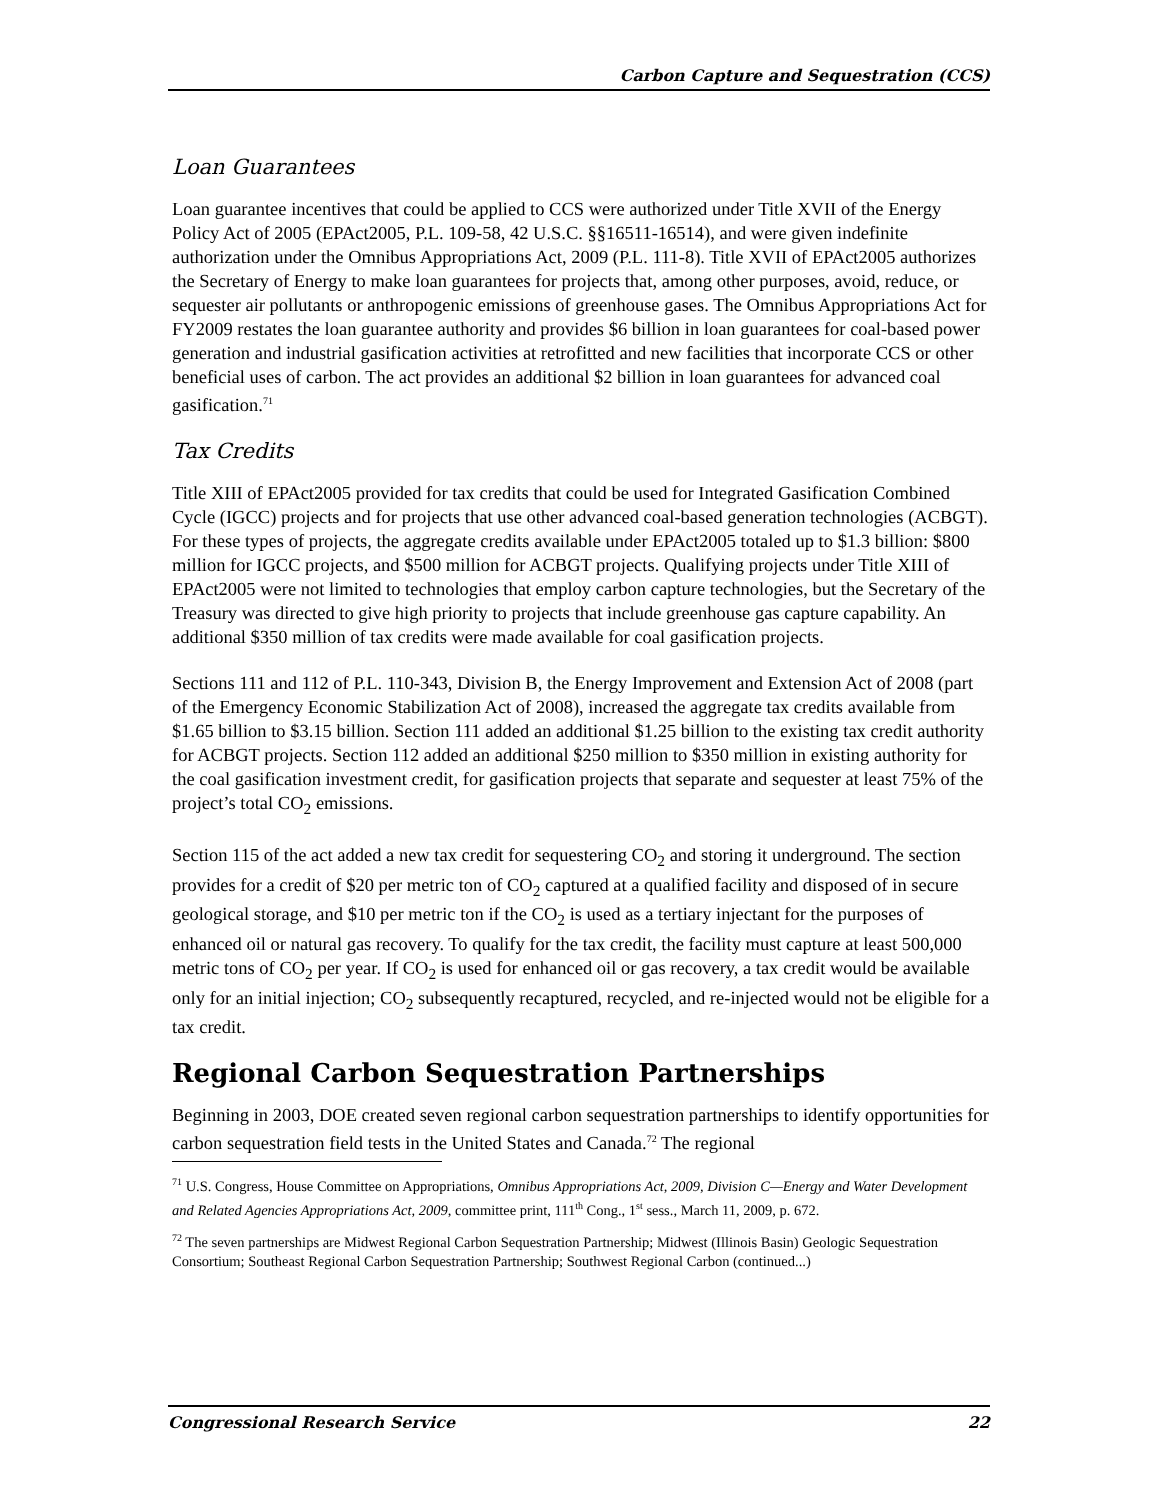Carbon Capture and Sequestration (CCS)
Loan Guarantees
Loan guarantee incentives that could be applied to CCS were authorized under Title XVII of the Energy Policy Act of 2005 (EPAct2005, P.L. 109-58, 42 U.S.C. §§16511-16514), and were given indefinite authorization under the Omnibus Appropriations Act, 2009 (P.L. 111-8). Title XVII of EPAct2005 authorizes the Secretary of Energy to make loan guarantees for projects that, among other purposes, avoid, reduce, or sequester air pollutants or anthropogenic emissions of greenhouse gases. The Omnibus Appropriations Act for FY2009 restates the loan guarantee authority and provides $6 billion in loan guarantees for coal-based power generation and industrial gasification activities at retrofitted and new facilities that incorporate CCS or other beneficial uses of carbon. The act provides an additional $2 billion in loan guarantees for advanced coal gasification.<sup>71</sup>
Tax Credits
Title XIII of EPAct2005 provided for tax credits that could be used for Integrated Gasification Combined Cycle (IGCC) projects and for projects that use other advanced coal-based generation technologies (ACBGT). For these types of projects, the aggregate credits available under EPAct2005 totaled up to $1.3 billion: $800 million for IGCC projects, and $500 million for ACBGT projects. Qualifying projects under Title XIII of EPAct2005 were not limited to technologies that employ carbon capture technologies, but the Secretary of the Treasury was directed to give high priority to projects that include greenhouse gas capture capability. An additional $350 million of tax credits were made available for coal gasification projects.
Sections 111 and 112 of P.L. 110-343, Division B, the Energy Improvement and Extension Act of 2008 (part of the Emergency Economic Stabilization Act of 2008), increased the aggregate tax credits available from $1.65 billion to $3.15 billion. Section 111 added an additional $1.25 billion to the existing tax credit authority for ACBGT projects. Section 112 added an additional $250 million to $350 million in existing authority for the coal gasification investment credit, for gasification projects that separate and sequester at least 75% of the project’s total CO<sub>2</sub> emissions.
Section 115 of the act added a new tax credit for sequestering CO<sub>2</sub> and storing it underground. The section provides for a credit of $20 per metric ton of CO<sub>2</sub> captured at a qualified facility and disposed of in secure geological storage, and $10 per metric ton if the CO<sub>2</sub> is used as a tertiary injectant for the purposes of enhanced oil or natural gas recovery. To qualify for the tax credit, the facility must capture at least 500,000 metric tons of CO<sub>2</sub> per year. If CO<sub>2</sub> is used for enhanced oil or gas recovery, a tax credit would be available only for an initial injection; CO<sub>2</sub> subsequently recaptured, recycled, and re-injected would not be eligible for a tax credit.
Regional Carbon Sequestration Partnerships
Beginning in 2003, DOE created seven regional carbon sequestration partnerships to identify opportunities for carbon sequestration field tests in the United States and Canada.<sup>72</sup> The regional
<sup>71</sup> U.S. Congress, House Committee on Appropriations, Omnibus Appropriations Act, 2009, Division C—Energy and Water Development and Related Agencies Appropriations Act, 2009, committee print, 111<sup>th</sup> Cong., 1<sup>st</sup> sess., March 11, 2009, p. 672.
<sup>72</sup> The seven partnerships are Midwest Regional Carbon Sequestration Partnership; Midwest (Illinois Basin) Geologic Sequestration Consortium; Southeast Regional Carbon Sequestration Partnership; Southwest Regional Carbon (continued...)
Congressional Research Service 22